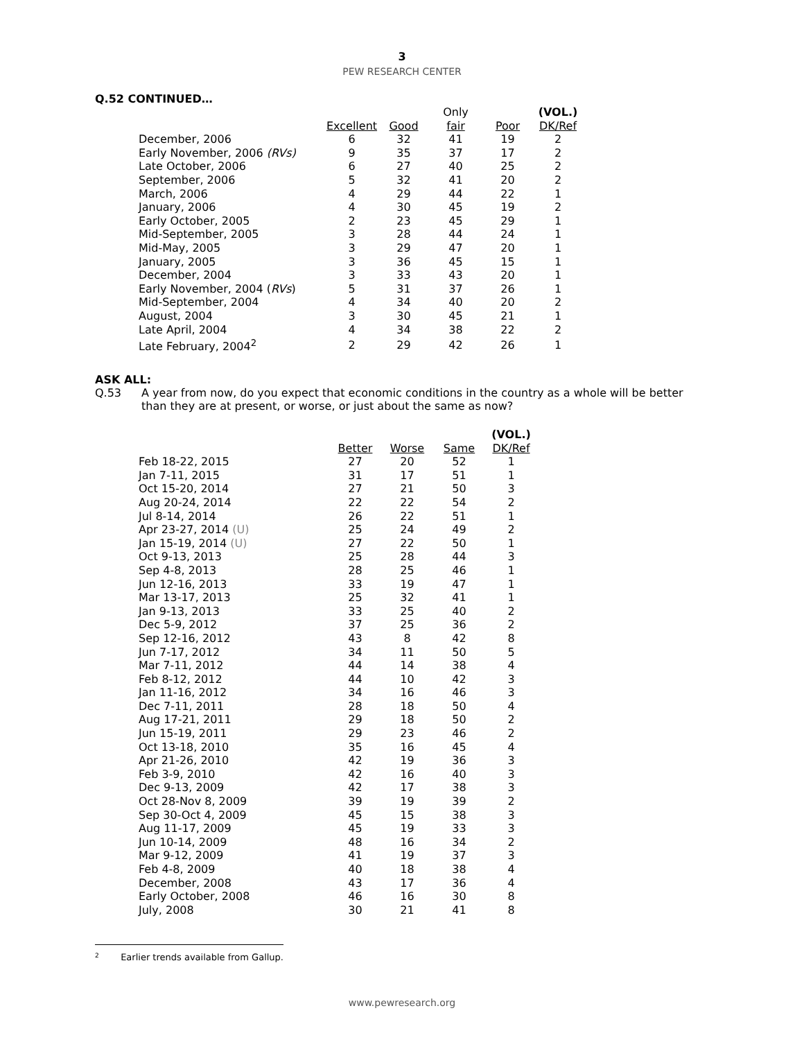3
PEW RESEARCH CENTER
Q.52 CONTINUED…
| | | | Only | | (VOL.) |
| --- | --- | --- | --- | --- | --- |
| | Excellent | Good | fair | Poor | DK/Ref |
| December, 2006 | 6 | 32 | 41 | 19 | 2 |
| Early November, 2006 (RVs) | 9 | 35 | 37 | 17 | 2 |
| Late October, 2006 | 6 | 27 | 40 | 25 | 2 |
| September, 2006 | 5 | 32 | 41 | 20 | 2 |
| March, 2006 | 4 | 29 | 44 | 22 | 1 |
| January, 2006 | 4 | 30 | 45 | 19 | 2 |
| Early October, 2005 | 2 | 23 | 45 | 29 | 1 |
| Mid-September, 2005 | 3 | 28 | 44 | 24 | 1 |
| Mid-May, 2005 | 3 | 29 | 47 | 20 | 1 |
| January, 2005 | 3 | 36 | 45 | 15 | 1 |
| December, 2004 | 3 | 33 | 43 | 20 | 1 |
| Early November, 2004 ( RVs ) | 5 | 31 | 37 | 26 | 1 |
| Mid-September, 2004 | 4 | 34 | 40 | 20 | 2 |
| August, 2004 | 3 | 30 | 45 | 21 | 1 |
| Late April, 2004 | 4 | 34 | 38 | 22 | 2 |
| Late February, 2004<sup>2</sup> | 2 | 29 | 42 | 26 | 1 |
ASK ALL:
Q.53 A year from now, do you expect that economic conditions in the country as a whole will be better than they are at present, or worse, or just about the same as now?
| | | | | (VOL.) |
| --- | --- | --- | --- | --- |
| | Better | Worse | Same | DK/Ref |
| Feb 18-22, 2015 | 27 | 20 | 52 | 1 |
| Jan 7-11, 2015 | 31 | 17 | 51 | 1 |
| Oct 15-20, 2014 | 27 | 21 | 50 | 3 |
| Aug 20-24, 2014 | 22 | 22 | 54 | 2 |
| Jul 8-14, 2014 | 26 | 22 | 51 | 1 |
| Apr 23-27, 2014 (U) | 25 | 24 | 49 | 2 |
| Jan 15-19, 2014 (U) | 27 | 22 | 50 | 1 |
| Oct 9-13, 2013 | 25 | 28 | 44 | 3 |
| Sep 4-8, 2013 | 28 | 25 | 46 | 1 |
| Jun 12-16, 2013 | 33 | 19 | 47 | 1 |
| Mar 13-17, 2013 | 25 | 32 | 41 | 1 |
| Jan 9-13, 2013 | 33 | 25 | 40 | 2 |
| Dec 5-9, 2012 | 37 | 25 | 36 | 2 |
| Sep 12-16, 2012 | 43 | 8 | 42 | 8 |
| Jun 7-17, 2012 | 34 | 11 | 50 | 5 |
| Mar 7-11, 2012 | 44 | 14 | 38 | 4 |
| Feb 8-12, 2012 | 44 | 10 | 42 | 3 |
| Jan 11-16, 2012 | 34 | 16 | 46 | 3 |
| Dec 7-11, 2011 | 28 | 18 | 50 | 4 |
| Aug 17-21, 2011 | 29 | 18 | 50 | 2 |
| Jun 15-19, 2011 | 29 | 23 | 46 | 2 |
| Oct 13-18, 2010 | 35 | 16 | 45 | 4 |
| Apr 21-26, 2010 | 42 | 19 | 36 | 3 |
| Feb 3-9, 2010 | 42 | 16 | 40 | 3 |
| Dec 9-13, 2009 | 42 | 17 | 38 | 3 |
| Oct 28-Nov 8, 2009 | 39 | 19 | 39 | 2 |
| Sep 30-Oct 4, 2009 | 45 | 15 | 38 | 3 |
| Aug 11-17, 2009 | 45 | 19 | 33 | 3 |
| Jun 10-14, 2009 | 48 | 16 | 34 | 2 |
| Mar 9-12, 2009 | 41 | 19 | 37 | 3 |
| Feb 4-8, 2009 | 40 | 18 | 38 | 4 |
| December, 2008 | 43 | 17 | 36 | 4 |
| Early October, 2008 | 46 | 16 | 30 | 8 |
| July, 2008 | 30 | 21 | 41 | 8 |
2 Earlier trends available from Gallup.
www.pewresearch.org